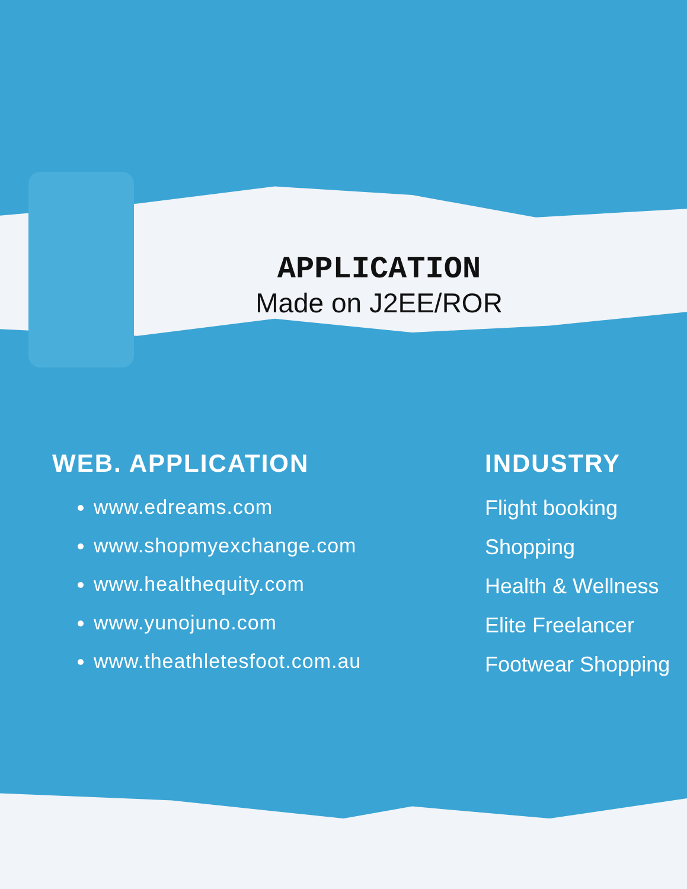APPLICATION
Made on J2EE/ROR
WEB. APPLICATION
www.edreams.com
www.shopmyexchange.com
www.healthequity.com
www.yunojuno.com
www.theathletesfoot.com.au
INDUSTRY
Flight booking
Shopping
Health & Wellness
Elite Freelancer
Footwear Shopping